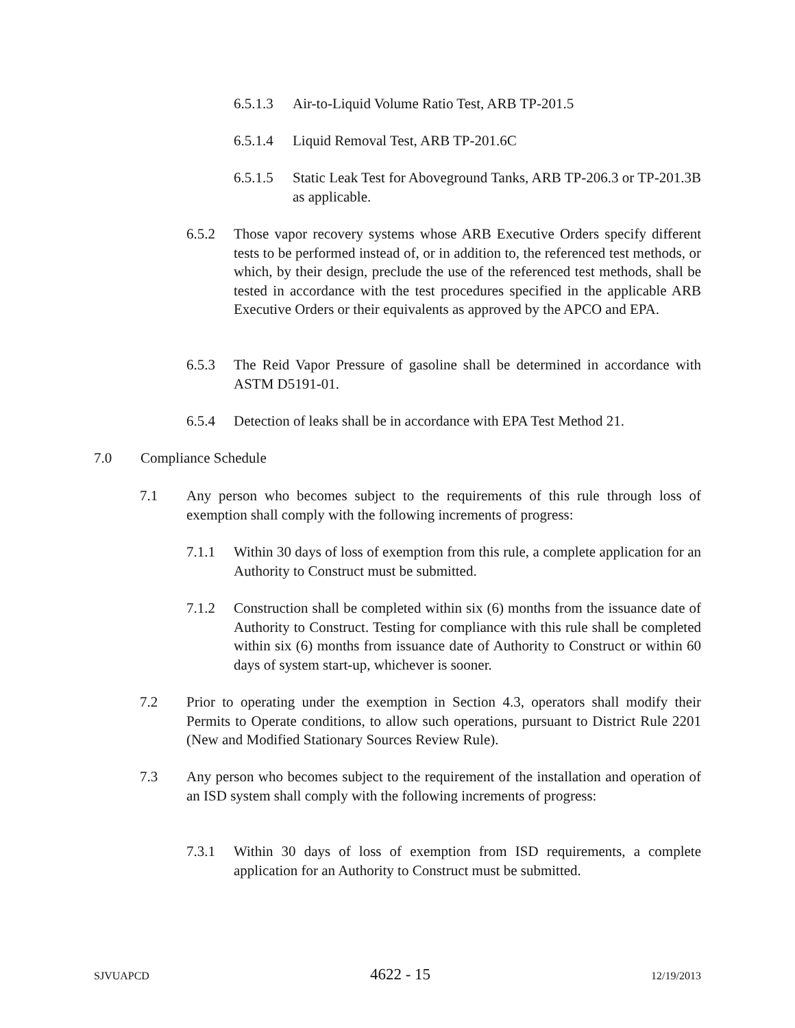6.5.1.3 Air-to-Liquid Volume Ratio Test, ARB TP-201.5
6.5.1.4 Liquid Removal Test, ARB TP-201.6C
6.5.1.5 Static Leak Test for Aboveground Tanks, ARB TP-206.3 or TP-201.3B as applicable.
6.5.2 Those vapor recovery systems whose ARB Executive Orders specify different tests to be performed instead of, or in addition to, the referenced test methods, or which, by their design, preclude the use of the referenced test methods, shall be tested in accordance with the test procedures specified in the applicable ARB Executive Orders or their equivalents as approved by the APCO and EPA.
6.5.3 The Reid Vapor Pressure of gasoline shall be determined in accordance with ASTM D5191-01.
6.5.4 Detection of leaks shall be in accordance with EPA Test Method 21.
7.0 Compliance Schedule
7.1 Any person who becomes subject to the requirements of this rule through loss of exemption shall comply with the following increments of progress:
7.1.1 Within 30 days of loss of exemption from this rule, a complete application for an Authority to Construct must be submitted.
7.1.2 Construction shall be completed within six (6) months from the issuance date of Authority to Construct. Testing for compliance with this rule shall be completed within six (6) months from issuance date of Authority to Construct or within 60 days of system start-up, whichever is sooner.
7.2 Prior to operating under the exemption in Section 4.3, operators shall modify their Permits to Operate conditions, to allow such operations, pursuant to District Rule 2201 (New and Modified Stationary Sources Review Rule).
7.3 Any person who becomes subject to the requirement of the installation and operation of an ISD system shall comply with the following increments of progress:
7.3.1 Within 30 days of loss of exemption from ISD requirements, a complete application for an Authority to Construct must be submitted.
SJVUAPCD 4622 - 15 12/19/2013